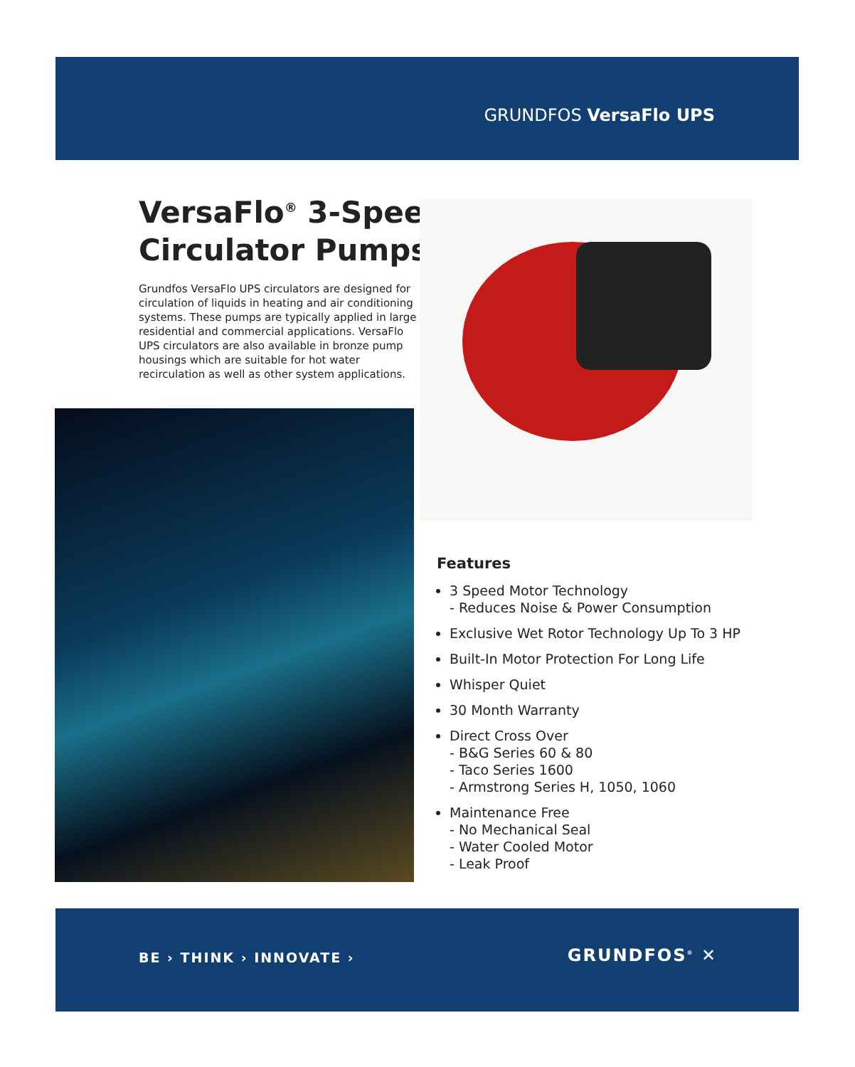GRUNDFOS VersaFlo UPS
VersaFlo<sup>®</sup> 3-Speed
Circulator Pumps
Grundfos VersaFlo UPS circulators are designed for circulation of liquids in heating and air conditioning systems. These pumps are typically applied in large residential and commercial applications. VersaFlo UPS circulators are also available in bronze pump housings which are suitable for hot water recirculation as well as other system applications.
Features
3 Speed Motor Technology
- Reduces Noise & Power Consumption
Exclusive Wet Rotor Technology Up To 3 HP
Built-In Motor Protection For Long Life
Whisper Quiet
30 Month Warranty
Direct Cross Over
- B&G Series 60 & 80
- Taco Series 1600
- Armstrong Series H, 1050, 1060
Maintenance Free
- No Mechanical Seal
- Water Cooled Motor
- Leak Proof
BE › THINK › INNOVATE › GRUNDFOS<sup>®</sup> ✕